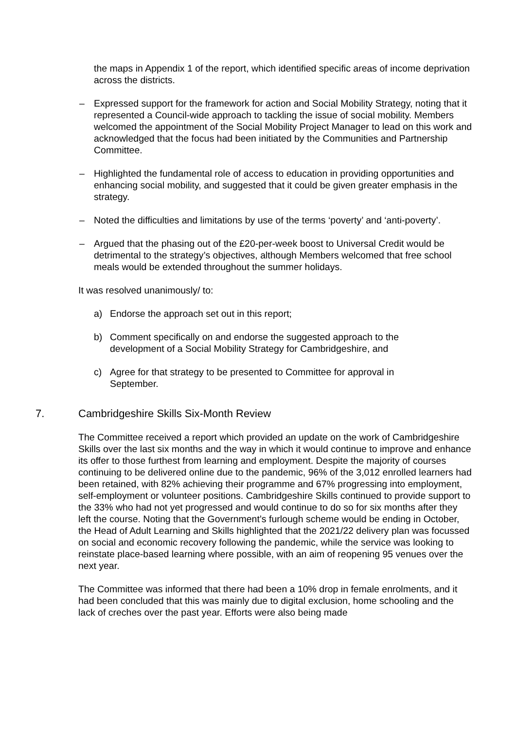the maps in Appendix 1 of the report, which identified specific areas of income deprivation across the districts.
– Expressed support for the framework for action and Social Mobility Strategy, noting that it represented a Council-wide approach to tackling the issue of social mobility. Members welcomed the appointment of the Social Mobility Project Manager to lead on this work and acknowledged that the focus had been initiated by the Communities and Partnership Committee.
– Highlighted the fundamental role of access to education in providing opportunities and enhancing social mobility, and suggested that it could be given greater emphasis in the strategy.
– Noted the difficulties and limitations by use of the terms ‘poverty’ and ‘anti-poverty’.
– Argued that the phasing out of the £20-per-week boost to Universal Credit would be detrimental to the strategy’s objectives, although Members welcomed that free school meals would be extended throughout the summer holidays.
It was resolved unanimously/ to:
a) Endorse the approach set out in this report;
b) Comment specifically on and endorse the suggested approach to the development of a Social Mobility Strategy for Cambridgeshire, and
c) Agree for that strategy to be presented to Committee for approval in September.
7. Cambridgeshire Skills Six-Month Review
The Committee received a report which provided an update on the work of Cambridgeshire Skills over the last six months and the way in which it would continue to improve and enhance its offer to those furthest from learning and employment. Despite the majority of courses continuing to be delivered online due to the pandemic, 96% of the 3,012 enrolled learners had been retained, with 82% achieving their programme and 67% progressing into employment, self-employment or volunteer positions. Cambridgeshire Skills continued to provide support to the 33% who had not yet progressed and would continue to do so for six months after they left the course. Noting that the Government’s furlough scheme would be ending in October, the Head of Adult Learning and Skills highlighted that the 2021/22 delivery plan was focussed on social and economic recovery following the pandemic, while the service was looking to reinstate place-based learning where possible, with an aim of reopening 95 venues over the next year.
The Committee was informed that there had been a 10% drop in female enrolments, and it had been concluded that this was mainly due to digital exclusion, home schooling and the lack of creches over the past year. Efforts were also being made